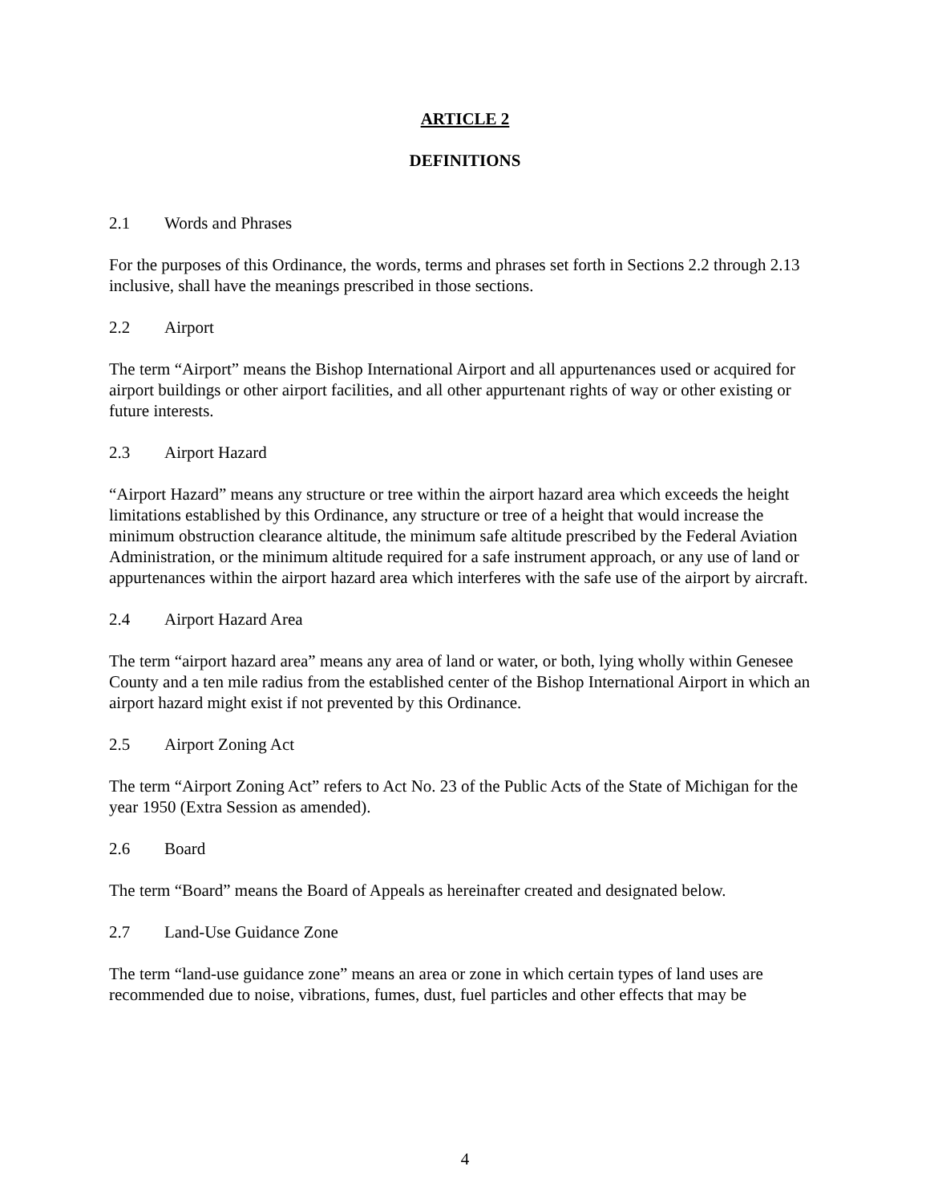ARTICLE 2
DEFINITIONS
2.1 Words and Phrases
For the purposes of this Ordinance, the words, terms and phrases set forth in Sections 2.2 through 2.13 inclusive, shall have the meanings prescribed in those sections.
2.2 Airport
The term “Airport” means the Bishop International Airport and all appurtenances used or acquired for airport buildings or other airport facilities, and all other appurtenant rights of way or other existing or future interests.
2.3 Airport Hazard
“Airport Hazard” means any structure or tree within the airport hazard area which exceeds the height limitations established by this Ordinance, any structure or tree of a height that would increase the minimum obstruction clearance altitude, the minimum safe altitude prescribed by the Federal Aviation Administration, or the minimum altitude required for a safe instrument approach, or any use of land or appurtenances within the airport hazard area which interferes with the safe use of the airport by aircraft.
2.4 Airport Hazard Area
The term “airport hazard area” means any area of land or water, or both, lying wholly within Genesee County and a ten mile radius from the established center of the Bishop International Airport in which an airport hazard might exist if not prevented by this Ordinance.
2.5 Airport Zoning Act
The term “Airport Zoning Act” refers to Act No. 23 of the Public Acts of the State of Michigan for the year 1950 (Extra Session as amended).
2.6 Board
The term “Board” means the Board of Appeals as hereinafter created and designated below.
2.7 Land-Use Guidance Zone
The term “land-use guidance zone” means an area or zone in which certain types of land uses are recommended due to noise, vibrations, fumes, dust, fuel particles and other effects that may be
4